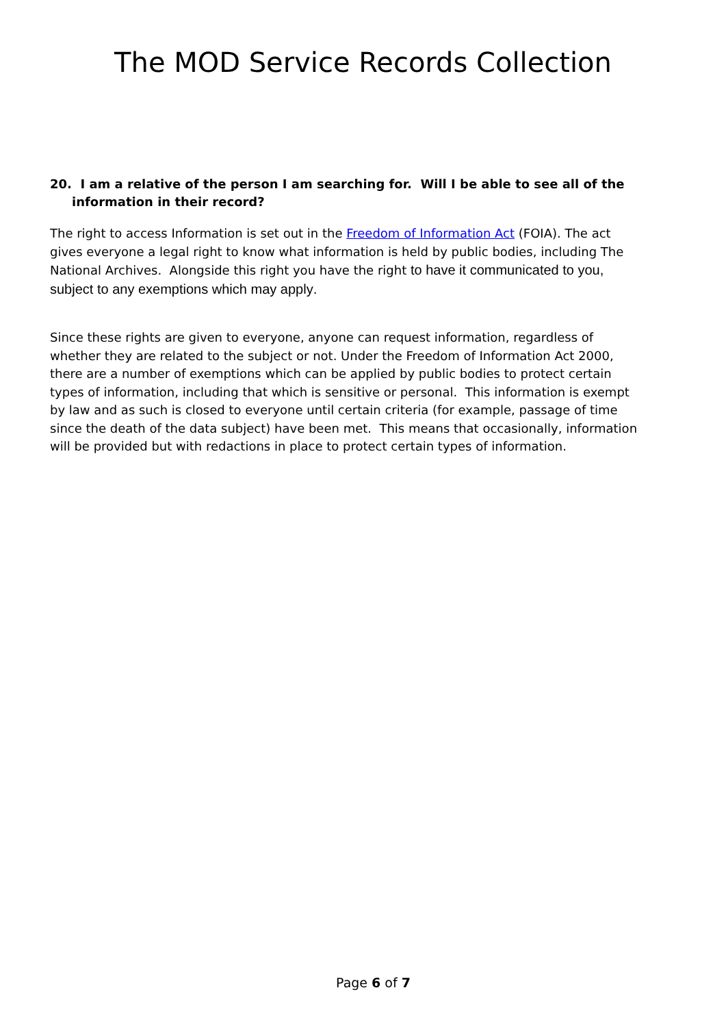The MOD Service Records Collection
20. I am a relative of the person I am searching for. Will I be able to see all of the information in their record?
The right to access Information is set out in the Freedom of Information Act (FOIA). The act gives everyone a legal right to know what information is held by public bodies, including The National Archives. Alongside this right you have the right to have it communicated to you, subject to any exemptions which may apply.
Since these rights are given to everyone, anyone can request information, regardless of whether they are related to the subject or not. Under the Freedom of Information Act 2000, there are a number of exemptions which can be applied by public bodies to protect certain types of information, including that which is sensitive or personal. This information is exempt by law and as such is closed to everyone until certain criteria (for example, passage of time since the death of the data subject) have been met. This means that occasionally, information will be provided but with redactions in place to protect certain types of information.
Page 6 of 7